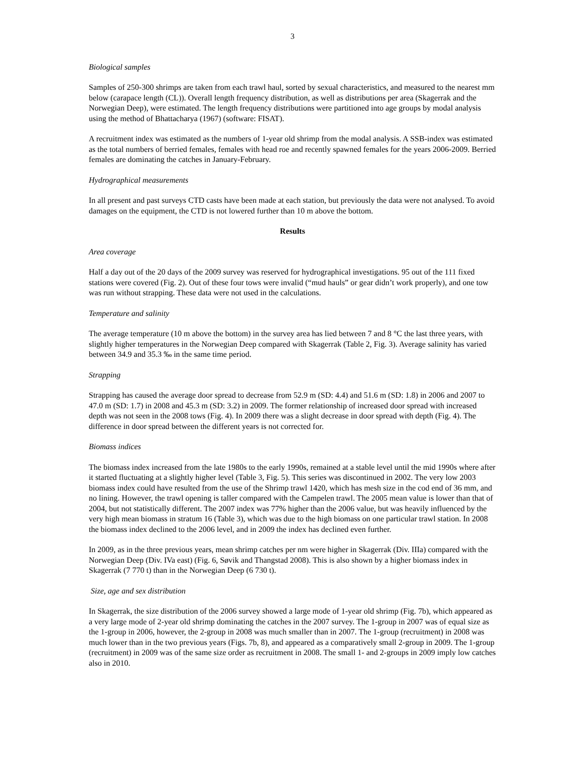3
Biological samples
Samples of 250-300 shrimps are taken from each trawl haul, sorted by sexual characteristics, and measured to the nearest mm below (carapace length (CL)). Overall length frequency distribution, as well as distributions per area (Skagerrak and the Norwegian Deep), were estimated. The length frequency distributions were partitioned into age groups by modal analysis using the method of Bhattacharya (1967) (software: FISAT).
A recruitment index was estimated as the numbers of 1-year old shrimp from the modal analysis. A SSB-index was estimated as the total numbers of berried females, females with head roe and recently spawned females for the years 2006-2009. Berried females are dominating the catches in January-February.
Hydrographical measurements
In all present and past surveys CTD casts have been made at each station, but previously the data were not analysed. To avoid damages on the equipment, the CTD is not lowered further than 10 m above the bottom.
Results
Area coverage
Half a day out of the 20 days of the 2009 survey was reserved for hydrographical investigations. 95 out of the 111 fixed stations were covered (Fig. 2). Out of these four tows were invalid (“mud hauls” or gear didn’t work properly), and one tow was run without strapping. These data were not used in the calculations.
Temperature and salinity
The average temperature (10 m above the bottom) in the survey area has lied between 7 and 8 °C the last three years, with slightly higher temperatures in the Norwegian Deep compared with Skagerrak (Table 2, Fig. 3). Average salinity has varied between 34.9 and 35.3 ‰ in the same time period.
Strapping
Strapping has caused the average door spread to decrease from 52.9 m (SD: 4.4) and 51.6 m (SD: 1.8) in 2006 and 2007 to 47.0 m (SD: 1.7) in 2008 and 45.3 m (SD: 3.2) in 2009. The former relationship of increased door spread with increased depth was not seen in the 2008 tows (Fig. 4). In 2009 there was a slight decrease in door spread with depth (Fig. 4). The difference in door spread between the different years is not corrected for.
Biomass indices
The biomass index increased from the late 1980s to the early 1990s, remained at a stable level until the mid 1990s where after it started fluctuating at a slightly higher level (Table 3, Fig. 5). This series was discontinued in 2002. The very low 2003 biomass index could have resulted from the use of the Shrimp trawl 1420, which has mesh size in the cod end of 36 mm, and no lining. However, the trawl opening is taller compared with the Campelen trawl. The 2005 mean value is lower than that of 2004, but not statistically different. The 2007 index was 77% higher than the 2006 value, but was heavily influenced by the very high mean biomass in stratum 16 (Table 3), which was due to the high biomass on one particular trawl station. In 2008 the biomass index declined to the 2006 level, and in 2009 the index has declined even further.
In 2009, as in the three previous years, mean shrimp catches per nm were higher in Skagerrak (Div. IIIa) compared with the Norwegian Deep (Div. IVa east) (Fig. 6, Søvik and Thangstad 2008). This is also shown by a higher biomass index in Skagerrak (7 770 t) than in the Norwegian Deep (6 730 t).
Size, age and sex distribution
In Skagerrak, the size distribution of the 2006 survey showed a large mode of 1-year old shrimp (Fig. 7b), which appeared as a very large mode of 2-year old shrimp dominating the catches in the 2007 survey. The 1-group in 2007 was of equal size as the 1-group in 2006, however, the 2-group in 2008 was much smaller than in 2007. The 1-group (recruitment) in 2008 was much lower than in the two previous years (Figs. 7b, 8), and appeared as a comparatively small 2-group in 2009. The 1-group (recruitment) in 2009 was of the same size order as recruitment in 2008. The small 1- and 2-groups in 2009 imply low catches also in 2010.